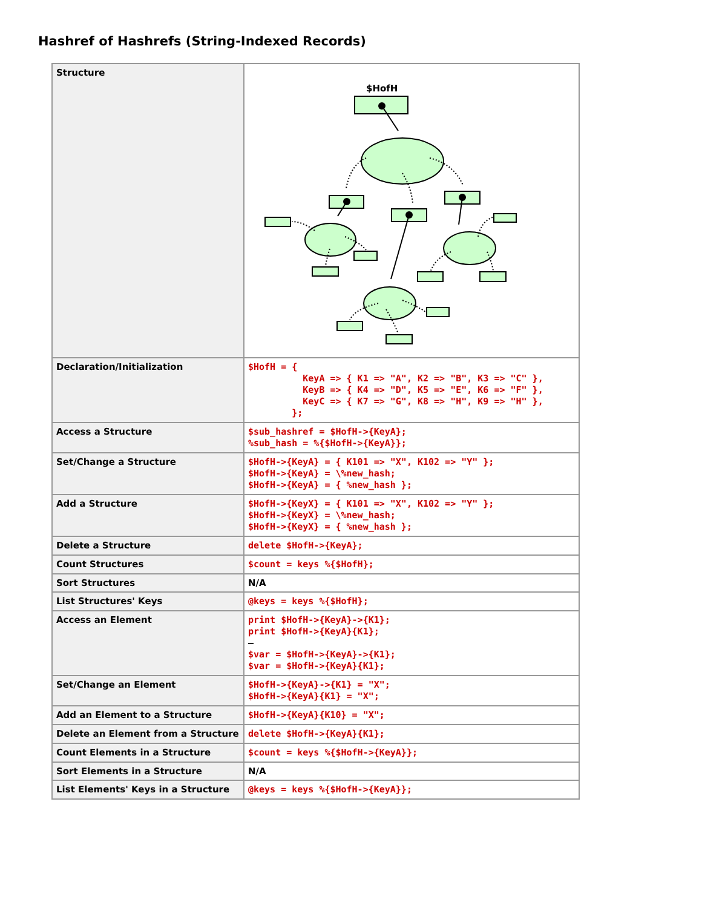Hashref of Hashrefs (String-Indexed Records)
| Structure | $HofH |
| Declaration/Initialization | $HofH = { KeyA => { K1 => "A", K2 => "B", K3 => "C" }, KeyB => { K4 => "D", K5 => "E", K6 => "F" }, KeyC => { K7 => "G", K8 => "H", K9 => "H" }, }; |
| Access a Structure | $sub_hashref = $HofH->{KeyA}; %sub_hash = %{$HofH->{KeyA}}; |
| Set/Change a Structure | $HofH->{KeyA} = { K101 => "X", K102 => "Y" }; $HofH->{KeyA} = \%new_hash; $HofH->{KeyA} = { %new_hash }; |
| Add a Structure | $HofH->{KeyX} = { K101 => "X", K102 => "Y" }; $HofH->{KeyX} = \%new_hash; $HofH->{KeyX} = { %new_hash }; |
| Delete a Structure | delete $HofH->{KeyA}; |
| Count Structures | $count = keys %{$HofH}; |
| Sort Structures | N/A |
| List Structures' Keys | @keys = keys %{$HofH}; |
| Access an Element | print $HofH->{KeyA}->{K1}; print $HofH->{KeyA}{K1}; — $var = $HofH->{KeyA}->{K1}; $var = $HofH->{KeyA}{K1}; |
| Set/Change an Element | $HofH->{KeyA}->{K1} = "X"; $HofH->{KeyA}{K1} = "X"; |
| Add an Element to a Structure | $HofH->{KeyA}{K10} = "X"; |
| Delete an Element from a Structure | delete $HofH->{KeyA}{K1}; |
| Count Elements in a Structure | $count = keys %{$HofH->{KeyA}}; |
| Sort Elements in a Structure | N/A |
| List Elements' Keys in a Structure | @keys = keys %{$HofH->{KeyA}}; |